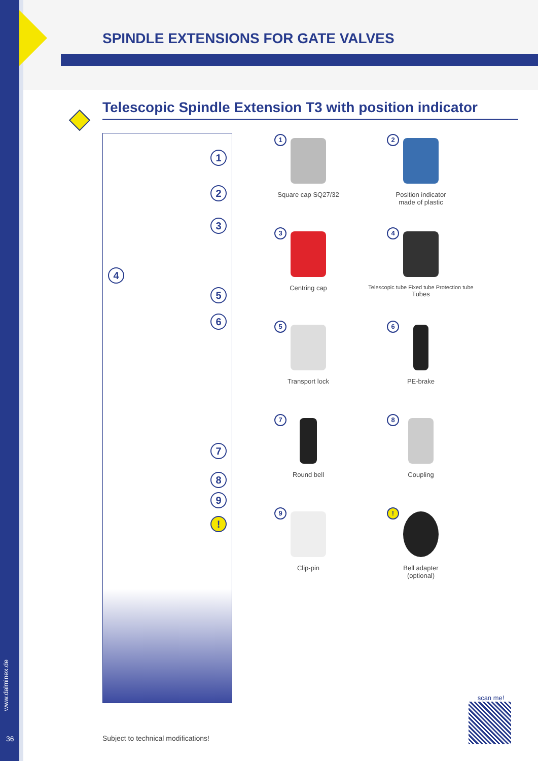SPINDLE EXTENSIONS FOR GATE VALVES
Telescopic Spindle Extension T3 with position indicator
1
2
3
4
5
6
7
8
9!
1
Square cap SQ27/32
2
Position indicator
made of plastic
3
Centring cap
4
Telescopic tube Fixed tube Protection tube
Tubes
5
Transport lock
6
PE-brake
7
Round bell
8
Coupling
9
Clip-pin
!
Bell adapter
(optional)
Subject to technical modifications!
www.dalminex.de
36
scan me!